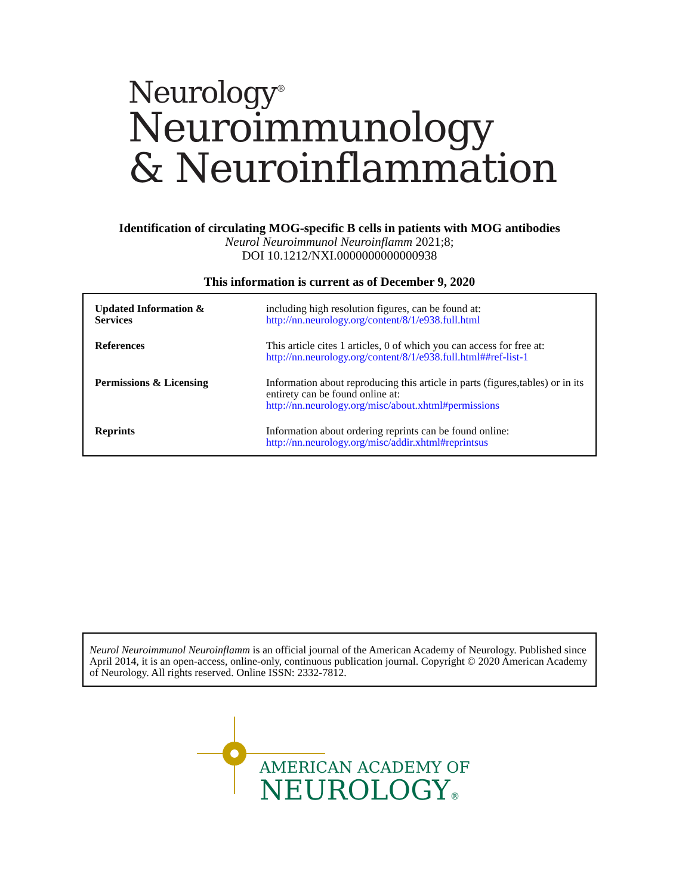Neurology<sup>®</sup>
Neuroimmunology
& Neuroinflammation
Identification of circulating MOG-specific B cells in patients with MOG antibodies
Neurol Neuroimmunol Neuroinflamm 2021;8;
DOI 10.1212/NXI.0000000000000938
This information is current as of December 9, 2020
| Updated Information & Services | including high resolution figures, can be found at: http://nn.neurology.org/content/8/1/e938.full.html |
| References | This article cites 1 articles, 0 of which you can access for free at: http://nn.neurology.org/content/8/1/e938.full.html##ref-list-1 |
| Permissions & Licensing | Information about reproducing this article in parts (figures,tables) or in its entirety can be found online at: http://nn.neurology.org/misc/about.xhtml#permissions |
| Reprints | Information about ordering reprints can be found online: http://nn.neurology.org/misc/addir.xhtml#reprintsus |
Neurol Neuroimmunol Neuroinflamm is an official journal of the American Academy of Neurology. Published since April 2014, it is an open-access, online-only, continuous publication journal. Copyright © 2020 American Academy of Neurology. All rights reserved. Online ISSN: 2332-7812.
AMERICAN ACADEMY OF
NEUROLOGY®